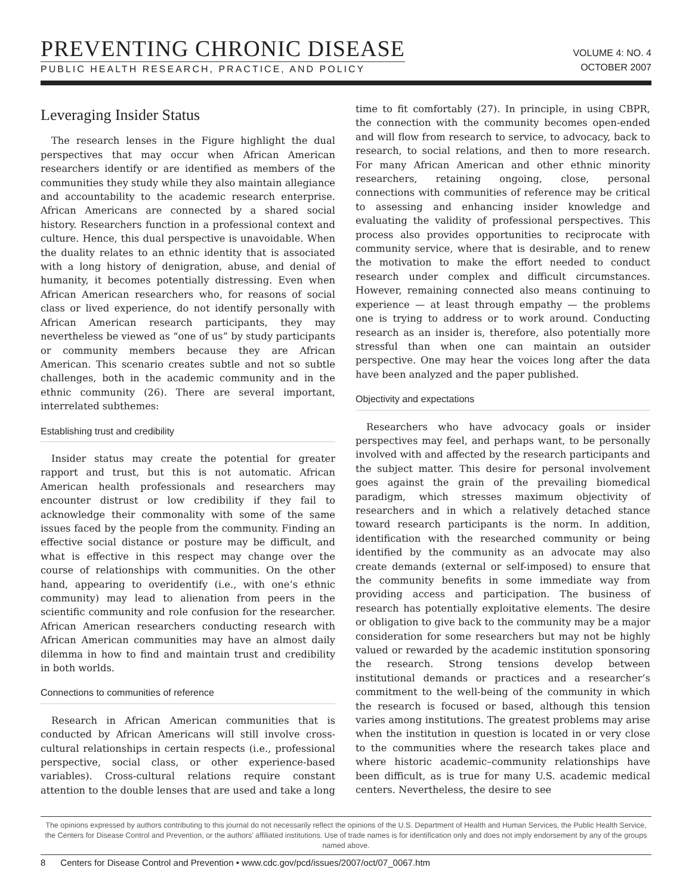PREVENTING CHRONIC DISEASE
PUBLIC HEALTH RESEARCH, PRACTICE, AND POLICY
VOLUME 4: NO. 4
OCTOBER 2007
Leveraging Insider Status
The research lenses in the Figure highlight the dual perspectives that may occur when African American researchers identify or are identified as members of the communities they study while they also maintain allegiance and accountability to the academic research enterprise. African Americans are connected by a shared social history. Researchers function in a professional context and culture. Hence, this dual perspective is unavoidable. When the duality relates to an ethnic identity that is associated with a long history of denigration, abuse, and denial of humanity, it becomes potentially distressing. Even when African American researchers who, for reasons of social class or lived experience, do not identify personally with African American research participants, they may nevertheless be viewed as “one of us” by study participants or community members because they are African American. This scenario creates subtle and not so subtle challenges, both in the academic community and in the ethnic community (26). There are several important, interrelated subthemes:
Establishing trust and credibility
Insider status may create the potential for greater rapport and trust, but this is not automatic. African American health professionals and researchers may encounter distrust or low credibility if they fail to acknowledge their commonality with some of the same issues faced by the people from the community. Finding an effective social distance or posture may be difficult, and what is effective in this respect may change over the course of relationships with communities. On the other hand, appearing to overidentify (i.e., with one’s ethnic community) may lead to alienation from peers in the scientific community and role confusion for the researcher. African American researchers conducting research with African American communities may have an almost daily dilemma in how to find and maintain trust and credibility in both worlds.
Connections to communities of reference
Research in African American communities that is conducted by African Americans will still involve cross-cultural relationships in certain respects (i.e., professional perspective, social class, or other experience-based variables). Cross-cultural relations require constant attention to the double lenses that are used and take a long
time to fit comfortably (27). In principle, in using CBPR, the connection with the community becomes open-ended and will flow from research to service, to advocacy, back to research, to social relations, and then to more research. For many African American and other ethnic minority researchers, retaining ongoing, close, personal connections with communities of reference may be critical to assessing and enhancing insider knowledge and evaluating the validity of professional perspectives. This process also provides opportunities to reciprocate with community service, where that is desirable, and to renew the motivation to make the effort needed to conduct research under complex and difficult circumstances. However, remaining connected also means continuing to experience — at least through empathy — the problems one is trying to address or to work around. Conducting research as an insider is, therefore, also potentially more stressful than when one can maintain an outsider perspective. One may hear the voices long after the data have been analyzed and the paper published.
Objectivity and expectations
Researchers who have advocacy goals or insider perspectives may feel, and perhaps want, to be personally involved with and affected by the research participants and the subject matter. This desire for personal involvement goes against the grain of the prevailing biomedical paradigm, which stresses maximum objectivity of researchers and in which a relatively detached stance toward research participants is the norm. In addition, identification with the researched community or being identified by the community as an advocate may also create demands (external or self-imposed) to ensure that the community benefits in some immediate way from providing access and participation. The business of research has potentially exploitative elements. The desire or obligation to give back to the community may be a major consideration for some researchers but may not be highly valued or rewarded by the academic institution sponsoring the research. Strong tensions develop between institutional demands or practices and a researcher’s commitment to the well-being of the community in which the research is focused or based, although this tension varies among institutions. The greatest problems may arise when the institution in question is located in or very close to the communities where the research takes place and where historic academic–community relationships have been difficult, as is true for many U.S. academic medical centers. Nevertheless, the desire to see
The opinions expressed by authors contributing to this journal do not necessarily reflect the opinions of the U.S. Department of Health and Human Services, the Public Health Service, the Centers for Disease Control and Prevention, or the authors’ affiliated institutions. Use of trade names is for identification only and does not imply endorsement by any of the groups named above.
8 Centers for Disease Control and Prevention • www.cdc.gov/pcd/issues/2007/oct/07_0067.htm